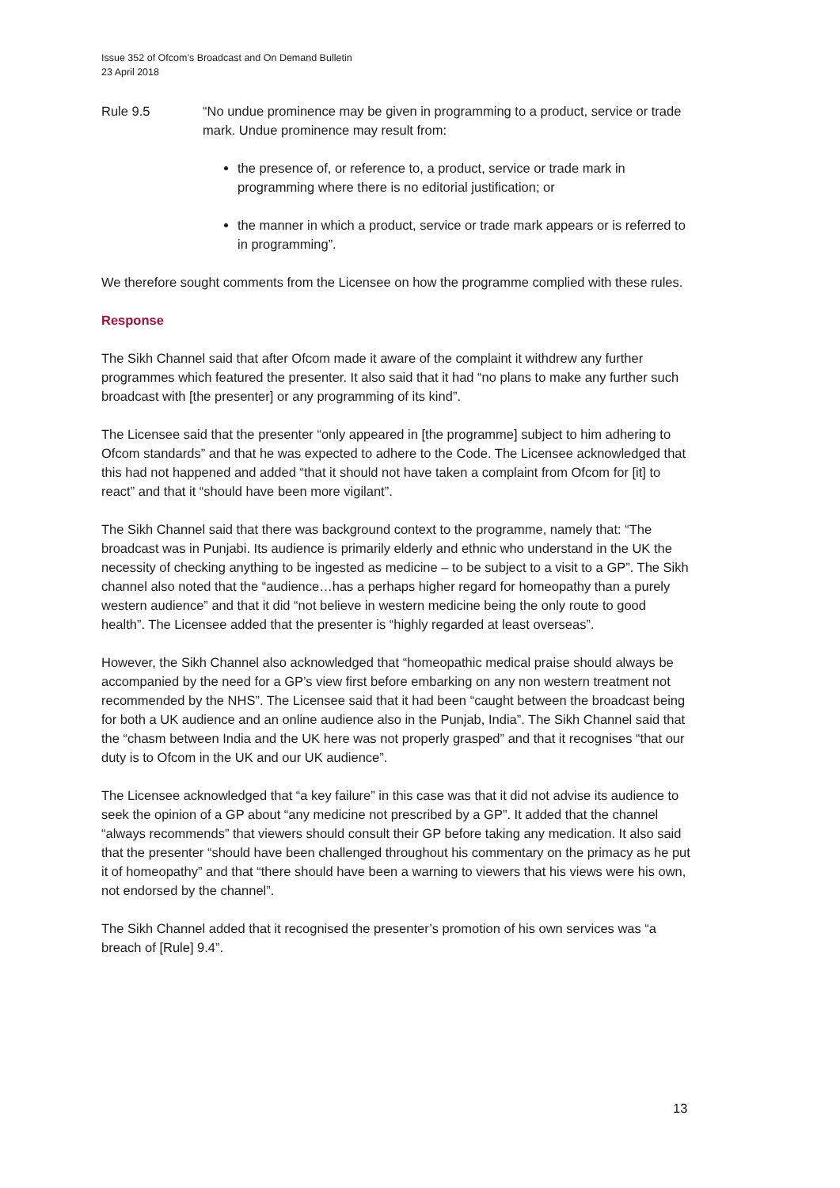Issue 352 of Ofcom’s Broadcast and On Demand Bulletin
23 April 2018
Rule 9.5 “No undue prominence may be given in programming to a product, service or trade mark. Undue prominence may result from:
the presence of, or reference to, a product, service or trade mark in programming where there is no editorial justification; or
the manner in which a product, service or trade mark appears or is referred to in programming”.
We therefore sought comments from the Licensee on how the programme complied with these rules.
Response
The Sikh Channel said that after Ofcom made it aware of the complaint it withdrew any further programmes which featured the presenter. It also said that it had “no plans to make any further such broadcast with [the presenter] or any programming of its kind”.
The Licensee said that the presenter “only appeared in [the programme] subject to him adhering to Ofcom standards” and that he was expected to adhere to the Code. The Licensee acknowledged that this had not happened and added “that it should not have taken a complaint from Ofcom for [it] to react” and that it “should have been more vigilant”.
The Sikh Channel said that there was background context to the programme, namely that: “The broadcast was in Punjabi. Its audience is primarily elderly and ethnic who understand in the UK the necessity of checking anything to be ingested as medicine – to be subject to a visit to a GP”. The Sikh channel also noted that the “audience…has a perhaps higher regard for homeopathy than a purely western audience” and that it did “not believe in western medicine being the only route to good health”. The Licensee added that the presenter is “highly regarded at least overseas”.
However, the Sikh Channel also acknowledged that “homeopathic medical praise should always be accompanied by the need for a GP’s view first before embarking on any non western treatment not recommended by the NHS”. The Licensee said that it had been “caught between the broadcast being for both a UK audience and an online audience also in the Punjab, India”. The Sikh Channel said that the “chasm between India and the UK here was not properly grasped” and that it recognises “that our duty is to Ofcom in the UK and our UK audience”.
The Licensee acknowledged that “a key failure” in this case was that it did not advise its audience to seek the opinion of a GP about “any medicine not prescribed by a GP”. It added that the channel “always recommends” that viewers should consult their GP before taking any medication. It also said that the presenter “should have been challenged throughout his commentary on the primacy as he put it of homeopathy” and that “there should have been a warning to viewers that his views were his own, not endorsed by the channel”.
The Sikh Channel added that it recognised the presenter’s promotion of his own services was “a breach of [Rule] 9.4”.
13